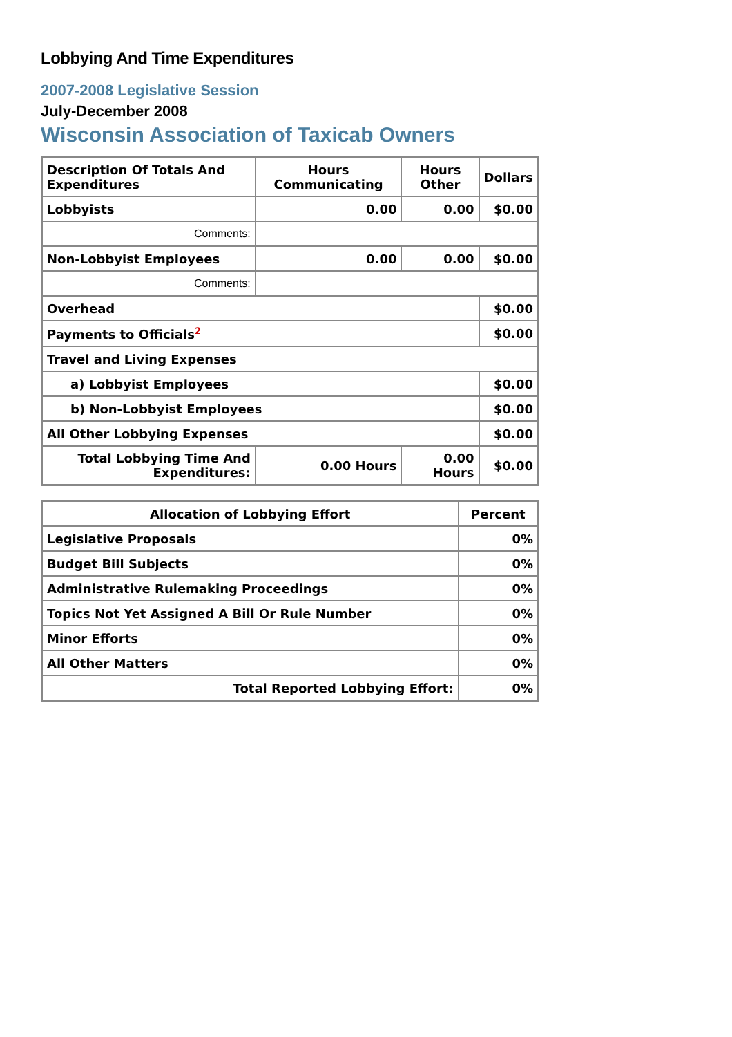Lobbying And Time Expenditures
2007-2008 Legislative Session
July-December 2008
Wisconsin Association of Taxicab Owners
| Description Of Totals And Expenditures | Hours Communicating | Hours Other | Dollars |
| --- | --- | --- | --- |
| Lobbyists | 0.00 | 0.00 | $0.00 |
| Comments: | | | |
| Non-Lobbyist Employees | 0.00 | 0.00 | $0.00 |
| Comments: | | | |
| Overhead | | | $0.00 |
| Payments to Officials<sup>2</sup> | | | $0.00 |
| Travel and Living Expenses | | | |
| a) Lobbyist Employees | | | $0.00 |
| b) Non-Lobbyist Employees | | | $0.00 |
| All Other Lobbying Expenses | | | $0.00 |
| Total Lobbying Time And Expenditures: | 0.00 Hours | 0.00 Hours | $0.00 |
| Allocation of Lobbying Effort | Percent |
| --- | --- |
| Legislative Proposals | 0% |
| Budget Bill Subjects | 0% |
| Administrative Rulemaking Proceedings | 0% |
| Topics Not Yet Assigned A Bill Or Rule Number | 0% |
| Minor Efforts | 0% |
| All Other Matters | 0% |
| Total Reported Lobbying Effort: | 0% |